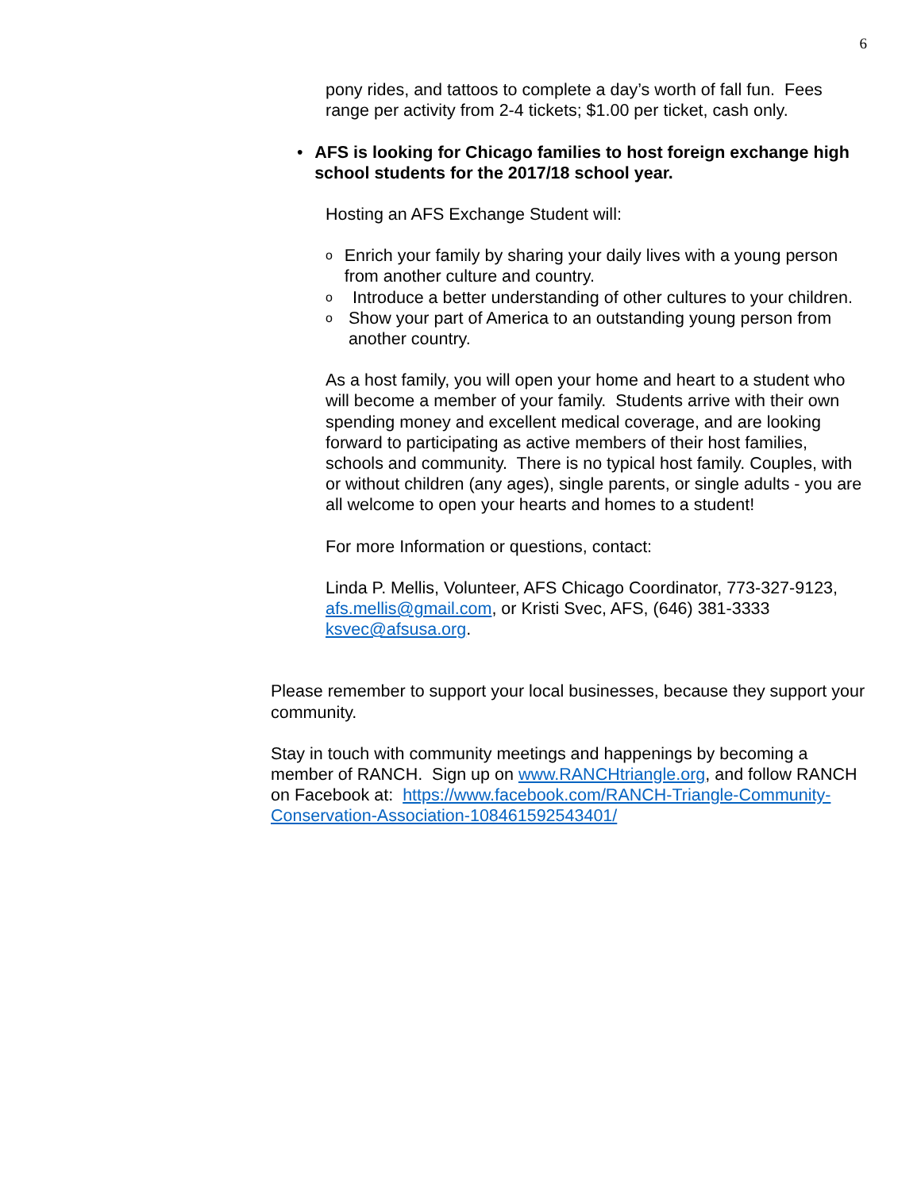6
pony rides, and tattoos to complete a day’s worth of fall fun. Fees range per activity from 2-4 tickets; $1.00 per ticket, cash only.
• AFS is looking for Chicago families to host foreign exchange high school students for the 2017/18 school year.
Hosting an AFS Exchange Student will:
o
Enrich your family by sharing your daily lives with a young person from another culture and country.
o
Introduce a better understanding of other cultures to your children.
o
Show your part of America to an outstanding young person from another country.
As a host family, you will open your home and heart to a student who will become a member of your family. Students arrive with their own spending money and excellent medical coverage, and are looking forward to participating as active members of their host families, schools and community. There is no typical host family. Couples, with or without children (any ages), single parents, or single adults - you are all welcome to open your hearts and homes to a student!
For more Information or questions, contact:
Linda P. Mellis, Volunteer, AFS Chicago Coordinator, 773-327-9123, afs.mellis@gmail.com, or Kristi Svec, AFS, (646) 381-3333 ksvec@afsusa.org.
Please remember to support your local businesses, because they support your community.
Stay in touch with community meetings and happenings by becoming a member of RANCH. Sign up on www.RANCHtriangle.org, and follow RANCH on Facebook at: https://www.facebook.com/RANCH-Triangle-Community-Conservation-Association-108461592543401/